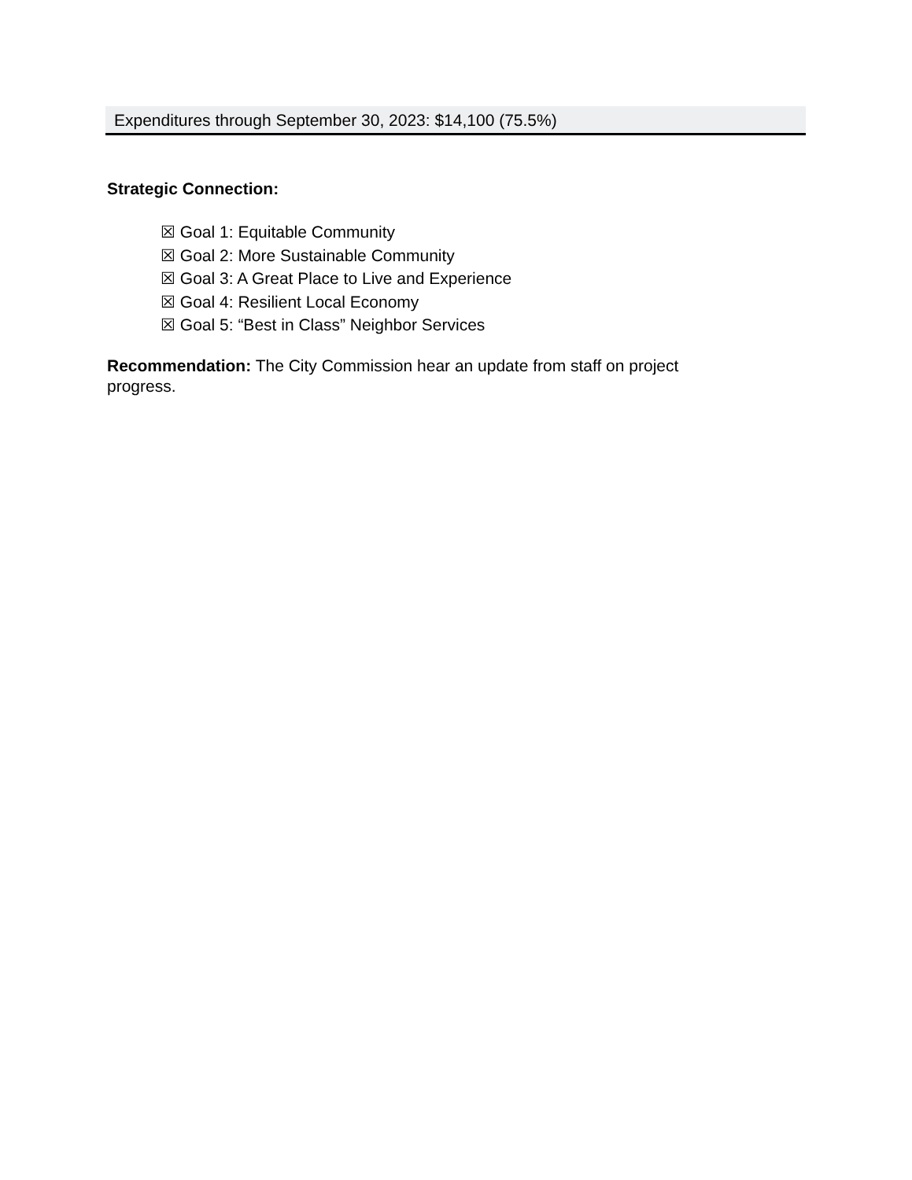Expenditures through September 30, 2023: $14,100 (75.5%)
Strategic Connection:
☒ Goal 1: Equitable Community
☒ Goal 2: More Sustainable Community
☒ Goal 3: A Great Place to Live and Experience
☒ Goal 4: Resilient Local Economy
☒ Goal 5: “Best in Class” Neighbor Services
Recommendation: The City Commission hear an update from staff on project progress.